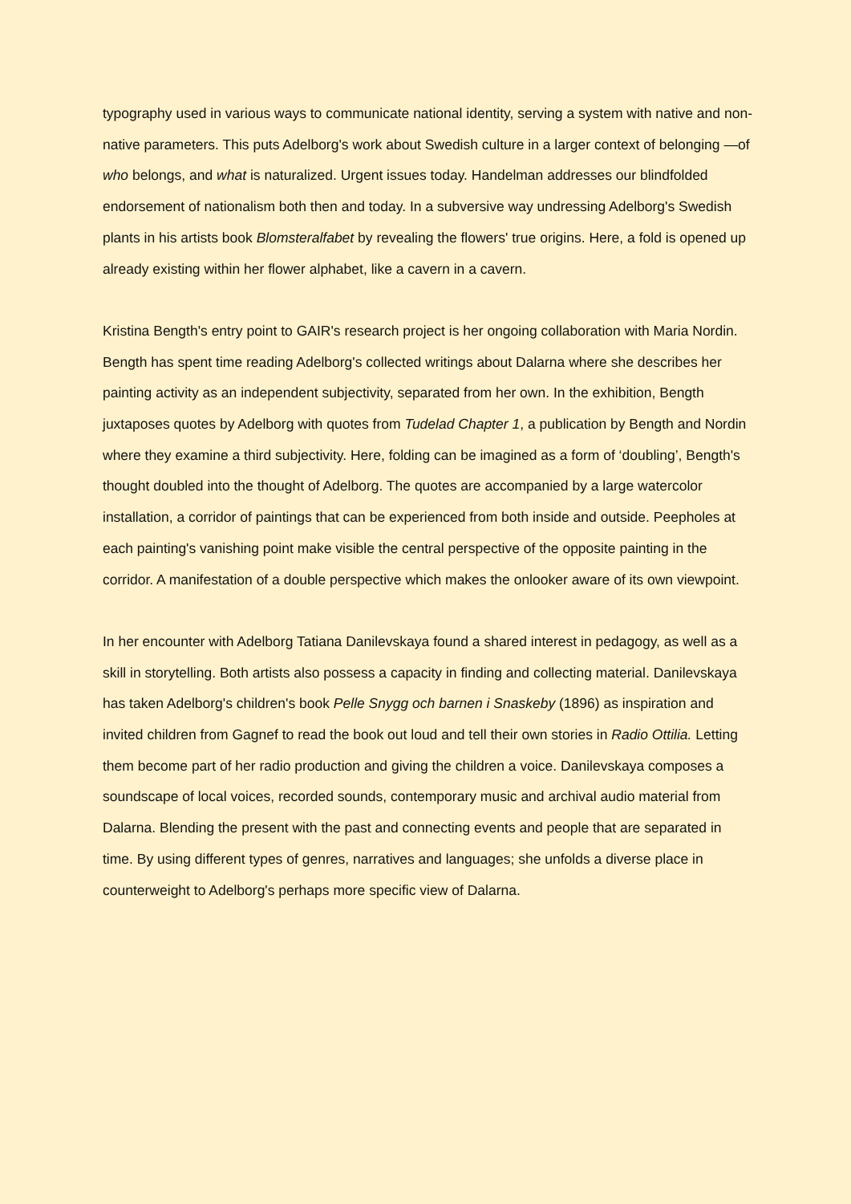typography used in various ways to communicate national identity, serving a system with native and non-native parameters. This puts Adelborg's work about Swedish culture in a larger context of belonging —of who belongs, and what is naturalized. Urgent issues today. Handelman addresses our blindfolded endorsement of nationalism both then and today. In a subversive way undressing Adelborg's Swedish plants in his artists book Blomsteralfabet by revealing the flowers' true origins. Here, a fold is opened up already existing within her flower alphabet, like a cavern in a cavern.
Kristina Bength's entry point to GAIR's research project is her ongoing collaboration with Maria Nordin. Bength has spent time reading Adelborg's collected writings about Dalarna where she describes her painting activity as an independent subjectivity, separated from her own. In the exhibition, Bength juxtaposes quotes by Adelborg with quotes from Tudelad Chapter 1, a publication by Bength and Nordin where they examine a third subjectivity. Here, folding can be imagined as a form of ‘doubling’, Bength's thought doubled into the thought of Adelborg. The quotes are accompanied by a large watercolor installation, a corridor of paintings that can be experienced from both inside and outside. Peepholes at each painting's vanishing point make visible the central perspective of the opposite painting in the corridor. A manifestation of a double perspective which makes the onlooker aware of its own viewpoint.
In her encounter with Adelborg Tatiana Danilevskaya found a shared interest in pedagogy, as well as a skill in storytelling. Both artists also possess a capacity in finding and collecting material. Danilevskaya has taken Adelborg's children's book Pelle Snygg och barnen i Snaskeby (1896) as inspiration and invited children from Gagnef to read the book out loud and tell their own stories in Radio Ottilia. Letting them become part of her radio production and giving the children a voice. Danilevskaya composes a soundscape of local voices, recorded sounds, contemporary music and archival audio material from Dalarna. Blending the present with the past and connecting events and people that are separated in time. By using different types of genres, narratives and languages; she unfolds a diverse place in counterweight to Adelborg's perhaps more specific view of Dalarna.